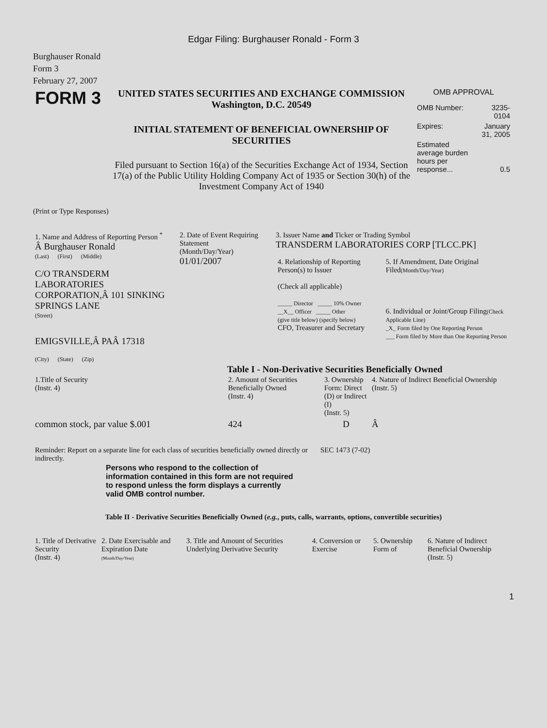Edgar Filing: Burghauser Ronald - Form 3
Burghauser Ronald
Form 3
February 27, 2007
| FORM 3 | UNITED STATES SECURITIES AND EXCHANGE COMMISSION Washington, D.C. 20549 INITIAL STATEMENT OF BENEFICIAL OWNERSHIP OF SECURITIES Filed pursuant to Section 16(a) of the Securities Exchange Act of 1934, Section 17(a) of the Public Utility Holding Company Act of 1935 or Section 30(h) of the Investment Company Act of 1940 | OMB APPROVAL / OMB Number: / 3235-0104 / / Expires: / January 31, 2005 / / Estimated average burden hours per response... / 0.5 / |
(Print or Type Responses)
| 1. Name and Address of Reporting Person <sup>*</sup> Â Burghauser Ronald (Last) (First) (Middle) C/O TRANSDERM LABORATORIES CORPORATION,Â 101 SINKING SPRINGS LANE (Street) EMIGSVILLE,Â PAÂ 17318 (City) (State) (Zip) | 2. Date of Event Requiring Statement (Month/Day/Year) 01/01/2007 | 3. Issuer Name and Ticker or Trading Symbol TRANSDERM LABORATORIES CORP [TLCC.PK] / 4. Relationship of Reporting Person(s) to Issuer (Check all applicable) _____ Director _____ 10% Owner __X__ Officer _____ Other (give title below) (specify below) CFO, Treasurer and Secretary / 5. If Amendment, Date Original Filed (Month/Day/Year) 6. Individual or Joint/Group Filing (Check Applicable Line) _X_ Form filed by One Reporting Person ___ Form filed by More than One Reporting Person / |
Table I - Non-Derivative Securities Beneficially Owned
| 1.Title of Security (Instr. 4) | 2. Amount of Securities Beneficially Owned (Instr. 4) | 3. Ownership Form: Direct (D) or Indirect (I) (Instr. 5) | 4. Nature of Indirect Beneficial Ownership (Instr. 5) |
| common stock, par value $.001 | 424 | D | Â |
| Reminder: Report on a separate line for each class of securities beneficially owned directly or indirectly. | SEC 1473 (7-02) |
Persons who respond to the collection of information contained in this form are not required to respond unless the form displays a currently valid OMB control number.
Table II - Derivative Securities Beneficially Owned (e.g., puts, calls, warrants, options, convertible securities)
| 1. Title of Derivative Security (Instr. 4) | 2. Date Exercisable and Expiration Date (Month/Day/Year) | 3. Title and Amount of Securities Underlying Derivative Security | 4. Conversion or Exercise | 5. Ownership Form of | 6. Nature of Indirect Beneficial Ownership (Instr. 5) |
1